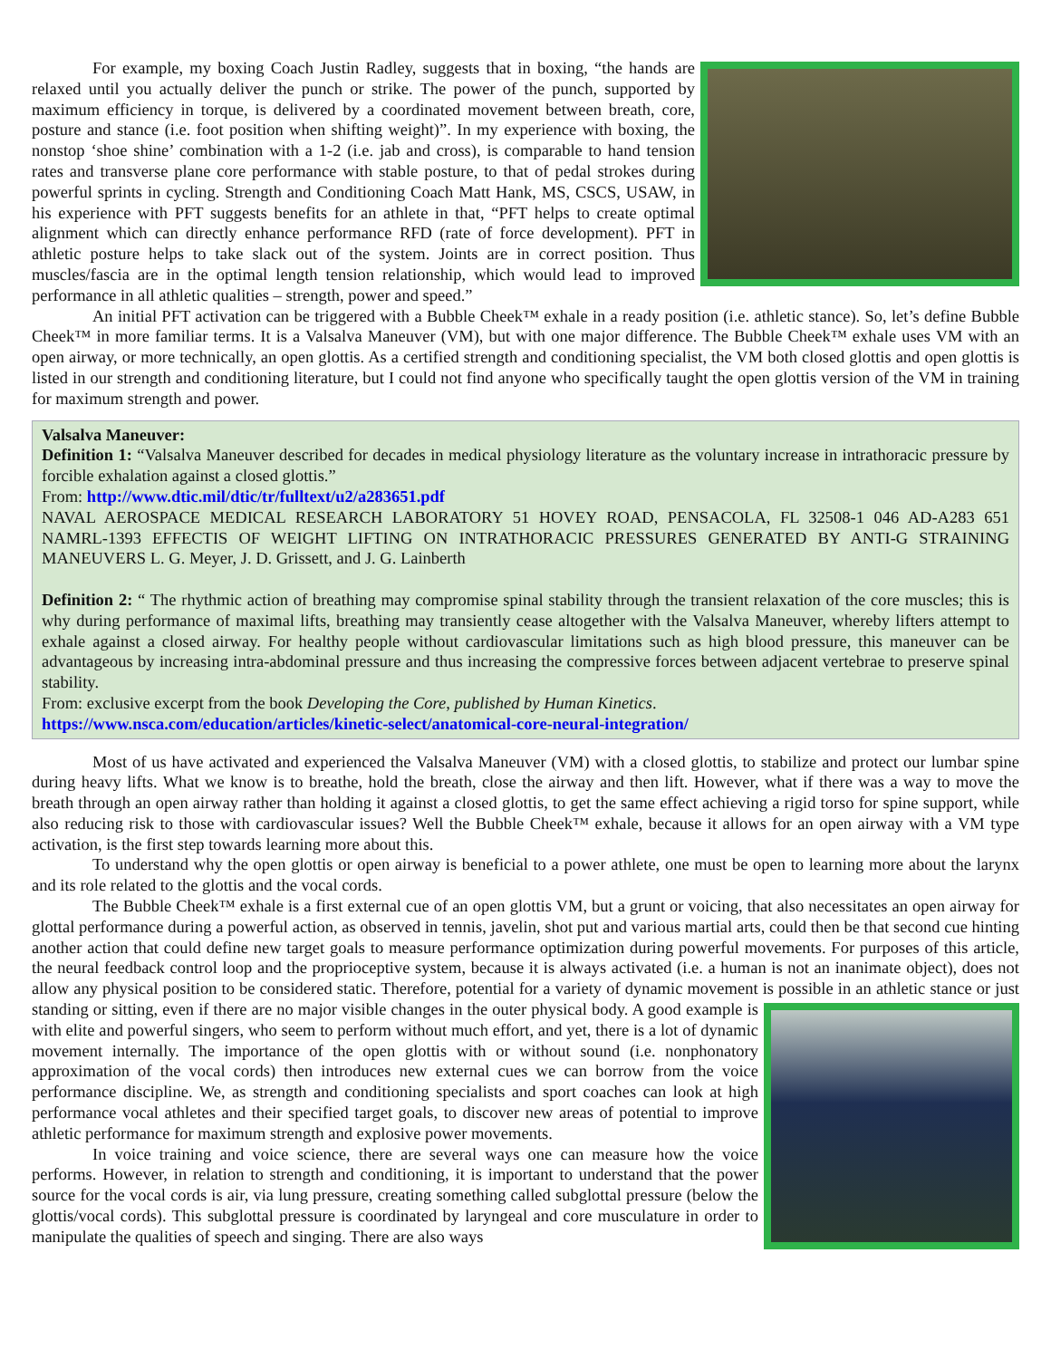For example, my boxing Coach Justin Radley, suggests that in boxing, “the hands are relaxed until you actually deliver the punch or strike. The power of the punch, supported by maximum efficiency in torque, is delivered by a coordinated movement between breath, core, posture and stance (i.e. foot position when shifting weight)”. In my experience with boxing, the nonstop ‘shoe shine’ combination with a 1-2 (i.e. jab and cross), is comparable to hand tension rates and transverse plane core performance with stable posture, to that of pedal strokes during powerful sprints in cycling. Strength and Conditioning Coach Matt Hank, MS, CSCS, USAW, in his experience with PFT suggests benefits for an athlete in that, “PFT helps to create optimal alignment which can directly enhance performance RFD (rate of force development). PFT in athletic posture helps to take slack out of the system. Joints are in correct position. Thus muscles/fascia are in the optimal length tension relationship, which would lead to improved performance in all athletic qualities – strength, power and speed.”
An initial PFT activation can be triggered with a Bubble Cheek™ exhale in a ready position (i.e. athletic stance). So, let’s define Bubble Cheek™ in more familiar terms. It is a Valsalva Maneuver (VM), but with one major difference. The Bubble Cheek™ exhale uses VM with an open airway, or more technically, an open glottis. As a certified strength and conditioning specialist, the VM both closed glottis and open glottis is listed in our strength and conditioning literature, but I could not find anyone who specifically taught the open glottis version of the VM in training for maximum strength and power.
Valsalva Maneuver:
Definition 1: “Valsalva Maneuver described for decades in medical physiology literature as the voluntary increase in intrathoracic pressure by forcible exhalation against a closed glottis.”
From: http://www.dtic.mil/dtic/tr/fulltext/u2/a283651.pdf
NAVAL AEROSPACE MEDICAL RESEARCH LABORATORY 51 HOVEY ROAD, PENSACOLA, FL 32508-1 046 AD-A283 651 NAMRL-1393 EFFECTIS OF WEIGHT LIFTING ON INTRATHORACIC PRESSURES GENERATED BY ANTI-G STRAINING MANEUVERS L. G. Meyer, J. D. Grissett, and J. G. Lainberth
Definition 2: “ The rhythmic action of breathing may compromise spinal stability through the transient relaxation of the core muscles; this is why during performance of maximal lifts, breathing may transiently cease altogether with the Valsalva Maneuver, whereby lifters attempt to exhale against a closed airway. For healthy people without cardiovascular limitations such as high blood pressure, this maneuver can be advantageous by increasing intra-abdominal pressure and thus increasing the compressive forces between adjacent vertebrae to preserve spinal stability.
From: exclusive excerpt from the book Developing the Core, published by Human Kinetics.
https://www.nsca.com/education/articles/kinetic-select/anatomical-core-neural-integration/
Most of us have activated and experienced the Valsalva Maneuver (VM) with a closed glottis, to stabilize and protect our lumbar spine during heavy lifts. What we know is to breathe, hold the breath, close the airway and then lift. However, what if there was a way to move the breath through an open airway rather than holding it against a closed glottis, to get the same effect achieving a rigid torso for spine support, while also reducing risk to those with cardiovascular issues? Well the Bubble Cheek™ exhale, because it allows for an open airway with a VM type activation, is the first step towards learning more about this.
To understand why the open glottis or open airway is beneficial to a power athlete, one must be open to learning more about the larynx and its role related to the glottis and the vocal cords.
The Bubble Cheek™ exhale is a first external cue of an open glottis VM, but a grunt or voicing, that also necessitates an open airway for glottal performance during a powerful action, as observed in tennis, javelin, shot put and various martial arts, could then be that second cue hinting another action that could define new target goals to measure performance optimization during powerful movements. For purposes of this article, the neural feedback control loop and the proprioceptive system, because it is always activated (i.e. a human is not an inanimate object), does not allow any physical position to be considered static. Therefore, potential for a variety of dynamic movement is possible in an athletic stance or just standing or sitting, even if there are no major visible changes in the outer physical body. A good example is with elite and powerful singers, who seem to perform without much effort, and yet, there is a lot of dynamic movement internally. The importance of the open glottis with or without sound (i.e. nonphonatory approximation of the vocal cords) then introduces new external cues we can borrow from the voice performance discipline. We, as strength and conditioning specialists and sport coaches can look at high performance vocal athletes and their specified target goals, to discover new areas of potential to improve athletic performance for maximum strength and explosive power movements.
In voice training and voice science, there are several ways one can measure how the voice performs. However, in relation to strength and conditioning, it is important to understand that the power source for the vocal cords is air, via lung pressure, creating something called subglottal pressure (below the glottis/vocal cords). This subglottal pressure is coordinated by laryngeal and core musculature in order to manipulate the qualities of speech and singing. There are also ways